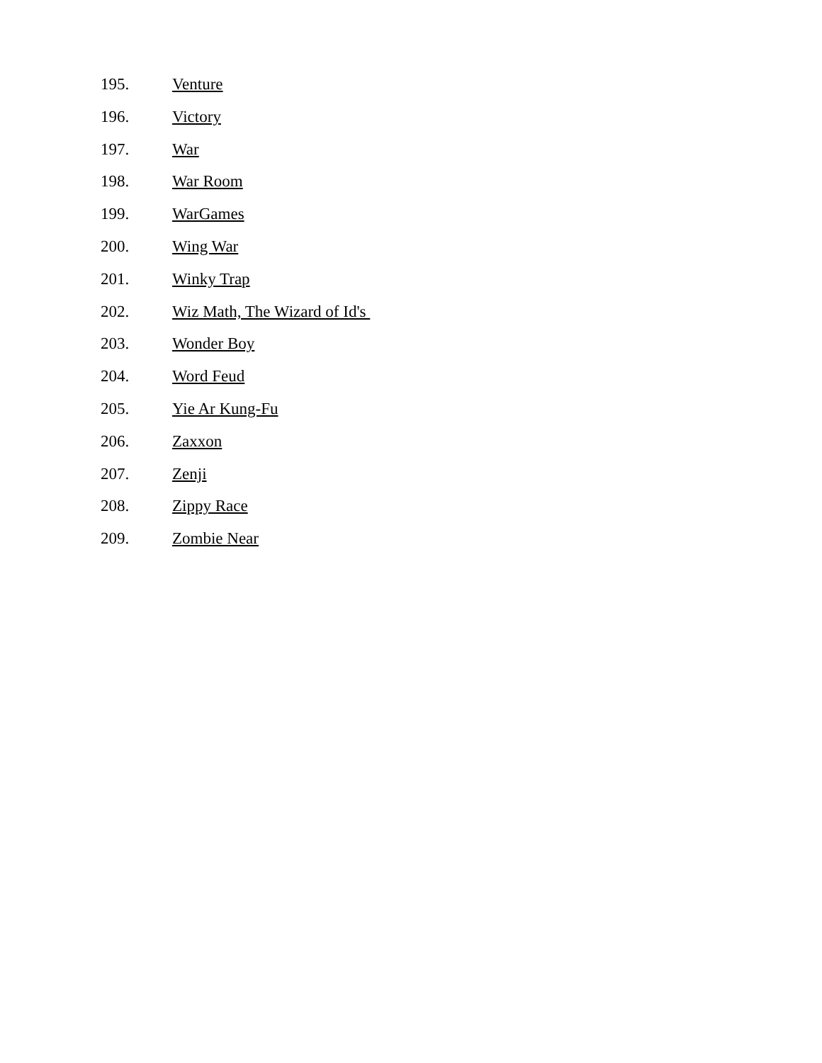195. Venture
196. Victory
197. War
198. War Room
199. WarGames
200. Wing War
201. Winky Trap
202. Wiz Math, The Wizard of Id's
203. Wonder Boy
204. Word Feud
205. Yie Ar Kung-Fu
206. Zaxxon
207. Zenji
208. Zippy Race
209. Zombie Near